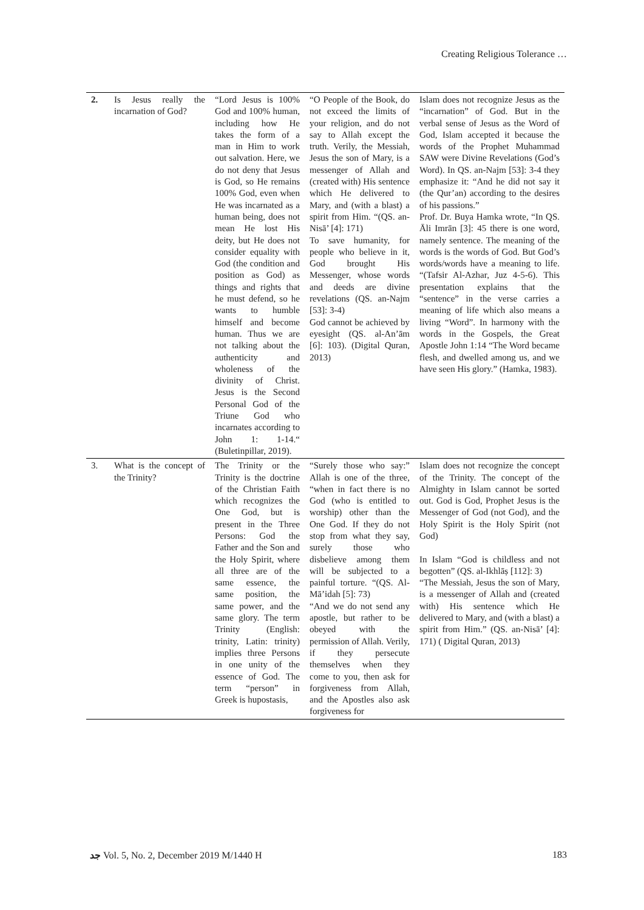Creating Religious Tolerance …
| 2. | Is Jesus really the incarnation of God? | “Lord Jesus is 100% God and 100% human, including how He takes the form of a man in Him to work out salvation. Here, we do not deny that Jesus is God, so He remains 100% God, even when He was incarnated as a human being, does not mean He lost His deity, but He does not consider equality with God (the condition and position as God) as things and rights that he must defend, so he wants to humble himself and become human. Thus we are not talking about the authenticity and wholeness of the divinity of Christ. Jesus is the Second Personal God of the Triune God who incarnates according to John 1: 1-14.“ (Buletinpillar, 2019). | “O People of the Book, do not exceed the limits of your religion, and do not say to Allah except the truth. Verily, the Messiah, Jesus the son of Mary, is a messenger of Allah and (created with) His sentence which He delivered to Mary, and (with a blast) a spirit from Him. “(QS. an-Nisā’ [4]: 171) To save humanity, for people who believe in it, God brought His Messenger, whose words and deeds are divine revelations (QS. an-Najm [53]: 3-4) God cannot be achieved by eyesight (QS. al-An’ām [6]: 103). (Digital Quran, 2013) | Islam does not recognize Jesus as the “incarnation” of God. But in the verbal sense of Jesus as the Word of God, Islam accepted it because the words of the Prophet Muhammad SAW were Divine Revelations (God’s Word). In QS. an-Najm [53]: 3-4 they emphasize it: “And he did not say it (the Qur’an) according to the desires of his passions.” Prof. Dr. Buya Hamka wrote, “In QS. Āli Imrān [3]: 45 there is one word, namely sentence. The meaning of the words is the words of God. But God’s words/words have a meaning to life. “(Tafsir Al-Azhar, Juz 4-5-6). This presentation explains that the “sentence” in the verse carries a meaning of life which also means a living “Word”. In harmony with the words in the Gospels, the Great Apostle John 1:14 “The Word became flesh, and dwelled among us, and we have seen His glory.” (Hamka, 1983). |
| 3. | What is the concept of the Trinity? | The Trinity or the Trinity is the doctrine of the Christian Faith which recognizes the One God, but is present in the Three Persons: God the Father and the Son and the Holy Spirit, where all three are of the same essence, the same position, the same power, and the same glory. The term Trinity (English: trinity, Latin: trinity) implies three Persons in one unity of the essence of God. The term “person” in Greek is hupostasis, | “Surely those who say:” Allah is one of the three, “when in fact there is no God (who is entitled to worship) other than the One God. If they do not stop from what they say, surely those who disbelieve among them will be subjected to a painful torture. “(QS. Al-Mā’idah [5]: 73) “And we do not send any apostle, but rather to be obeyed with the permission of Allah. Verily, if they persecute themselves when they come to you, then ask for forgiveness from Allah, and the Apostles also ask forgiveness for | Islam does not recognize the concept of the Trinity. The concept of the Almighty in Islam cannot be sorted out. God is God, Prophet Jesus is the Messenger of God (not God), and the Holy Spirit is the Holy Spirit (not God) In Islam “God is childless and not begotten” (QS. al-Ikhlāṣ [112]: 3) “The Messiah, Jesus the son of Mary, is a messenger of Allah and (created with) His sentence which He delivered to Mary, and (with a blast) a spirit from Him.” (QS. an-Nisā’ [4]: 171) ( Digital Quran, 2013) |
ﺟﺪ Vol. 5, No. 2, December 2019 M/1440 H 183